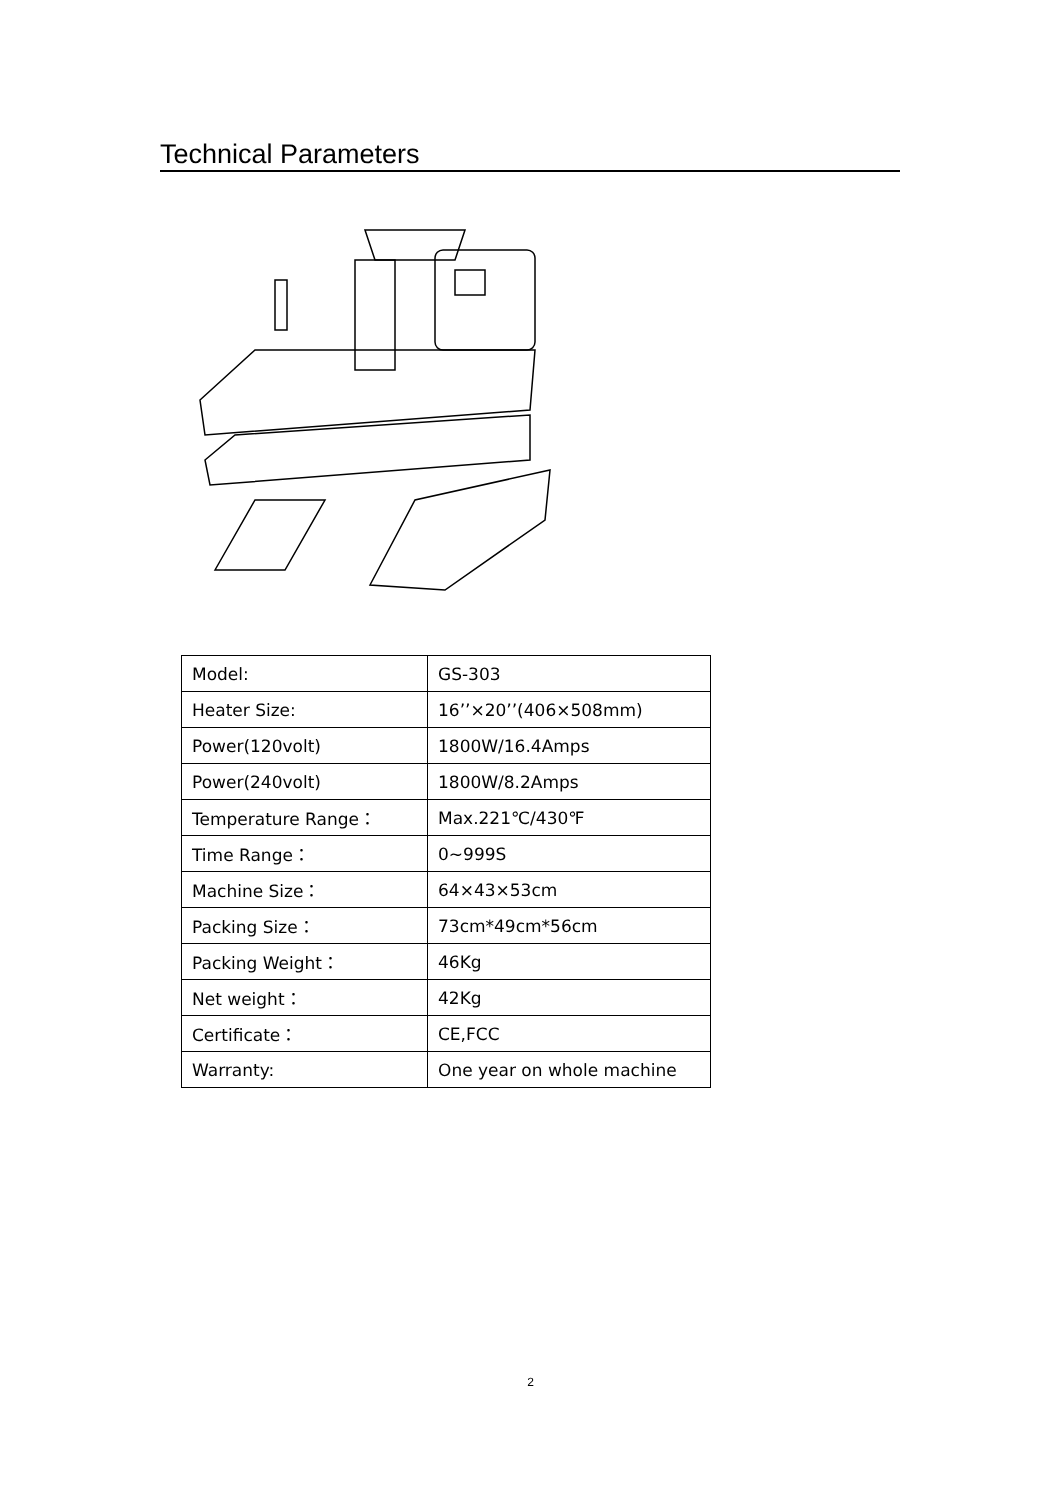Technical Parameters
| Model: | GS-303 |
| Heater Size: | 16’’×20’’(406×508mm) |
| Power(120volt) | 1800W/16.4Amps |
| Power(240volt) | 1800W/8.2Amps |
| Temperature Range： | Max.221℃/430℉ |
| Time Range： | 0~999S |
| Machine Size： | 64×43×53cm |
| Packing Size： | 73cm*49cm*56cm |
| Packing Weight： | 46Kg |
| Net weight： | 42Kg |
| Certificate： | CE,FCC |
| Warranty: | One year on whole machine |
2